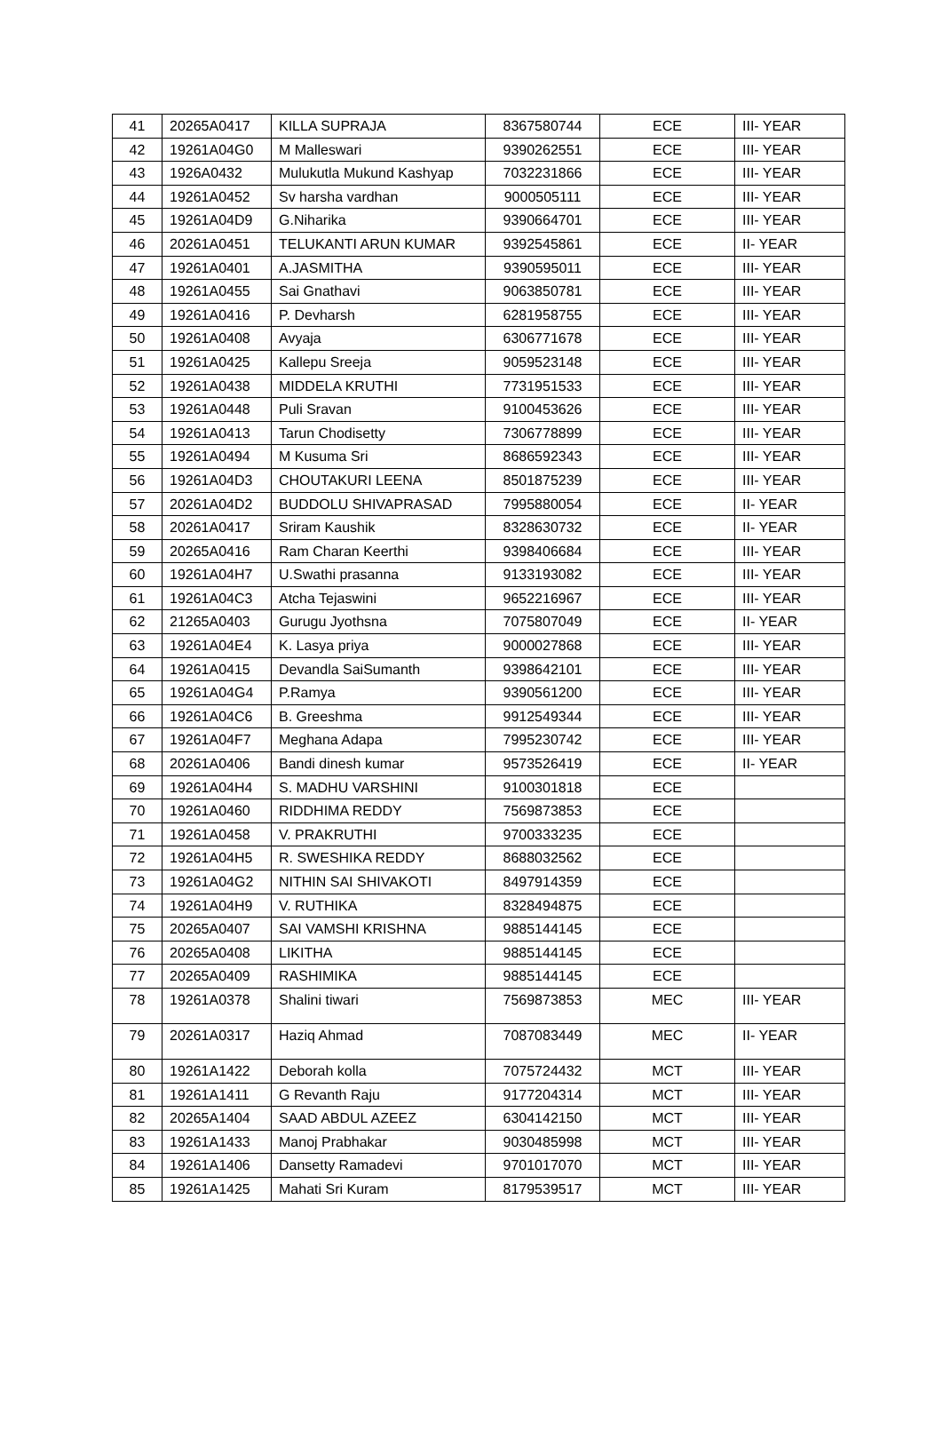| 41 | 20265A0417 | KILLA SUPRAJA | 8367580744 | ECE | III- YEAR |
| 42 | 19261A04G0 | M Malleswari | 9390262551 | ECE | III- YEAR |
| 43 | 1926A0432 | Mulukutla Mukund Kashyap | 7032231866 | ECE | III- YEAR |
| 44 | 19261A0452 | Sv harsha vardhan | 9000505111 | ECE | III- YEAR |
| 45 | 19261A04D9 | G.Niharika | 9390664701 | ECE | III- YEAR |
| 46 | 20261A0451 | TELUKANTI ARUN KUMAR | 9392545861 | ECE | II- YEAR |
| 47 | 19261A0401 | A.JASMITHA | 9390595011 | ECE | III- YEAR |
| 48 | 19261A0455 | Sai Gnathavi | 9063850781 | ECE | III- YEAR |
| 49 | 19261A0416 | P. Devharsh | 6281958755 | ECE | III- YEAR |
| 50 | 19261A0408 | Avyaja | 6306771678 | ECE | III- YEAR |
| 51 | 19261A0425 | Kallepu Sreeja | 9059523148 | ECE | III- YEAR |
| 52 | 19261A0438 | MIDDELA KRUTHI | 7731951533 | ECE | III- YEAR |
| 53 | 19261A0448 | Puli Sravan | 9100453626 | ECE | III- YEAR |
| 54 | 19261A0413 | Tarun Chodisetty | 7306778899 | ECE | III- YEAR |
| 55 | 19261A0494 | M Kusuma Sri | 8686592343 | ECE | III- YEAR |
| 56 | 19261A04D3 | CHOUTAKURI LEENA | 8501875239 | ECE | III- YEAR |
| 57 | 20261A04D2 | BUDDOLU SHIVAPRASAD | 7995880054 | ECE | II- YEAR |
| 58 | 20261A0417 | Sriram Kaushik | 8328630732 | ECE | II- YEAR |
| 59 | 20265A0416 | Ram Charan Keerthi | 9398406684 | ECE | III- YEAR |
| 60 | 19261A04H7 | U.Swathi prasanna | 9133193082 | ECE | III- YEAR |
| 61 | 19261A04C3 | Atcha Tejaswini | 9652216967 | ECE | III- YEAR |
| 62 | 21265A0403 | Gurugu Jyothsna | 7075807049 | ECE | II- YEAR |
| 63 | 19261A04E4 | K. Lasya priya | 9000027868 | ECE | III- YEAR |
| 64 | 19261A0415 | Devandla SaiSumanth | 9398642101 | ECE | III- YEAR |
| 65 | 19261A04G4 | P.Ramya | 9390561200 | ECE | III- YEAR |
| 66 | 19261A04C6 | B. Greeshma | 9912549344 | ECE | III- YEAR |
| 67 | 19261A04F7 | Meghana Adapa | 7995230742 | ECE | III- YEAR |
| 68 | 20261A0406 | Bandi dinesh kumar | 9573526419 | ECE | II- YEAR |
| 69 | 19261A04H4 | S. MADHU VARSHINI | 9100301818 | ECE | |
| 70 | 19261A0460 | RIDDHIMA REDDY | 7569873853 | ECE | |
| 71 | 19261A0458 | V. PRAKRUTHI | 9700333235 | ECE | |
| 72 | 19261A04H5 | R. SWESHIKA REDDY | 8688032562 | ECE | |
| 73 | 19261A04G2 | NITHIN SAI SHIVAKOTI | 8497914359 | ECE | |
| 74 | 19261A04H9 | V. RUTHIKA | 8328494875 | ECE | |
| 75 | 20265A0407 | SAI VAMSHI KRISHNA | 9885144145 | ECE | |
| 76 | 20265A0408 | LIKITHA | 9885144145 | ECE | |
| 77 | 20265A0409 | RASHIMIKA | 9885144145 | ECE | |
| 78 | 19261A0378 | Shalini tiwari | 7569873853 | MEC | III- YEAR |
| 79 | 20261A0317 | Haziq Ahmad | 7087083449 | MEC | II- YEAR |
| 80 | 19261A1422 | Deborah kolla | 7075724432 | MCT | III- YEAR |
| 81 | 19261A1411 | G Revanth Raju | 9177204314 | MCT | III- YEAR |
| 82 | 20265A1404 | SAAD ABDUL AZEEZ | 6304142150 | MCT | III- YEAR |
| 83 | 19261A1433 | Manoj Prabhakar | 9030485998 | MCT | III- YEAR |
| 84 | 19261A1406 | Dansetty Ramadevi | 9701017070 | MCT | III- YEAR |
| 85 | 19261A1425 | Mahati Sri Kuram | 8179539517 | MCT | III- YEAR |